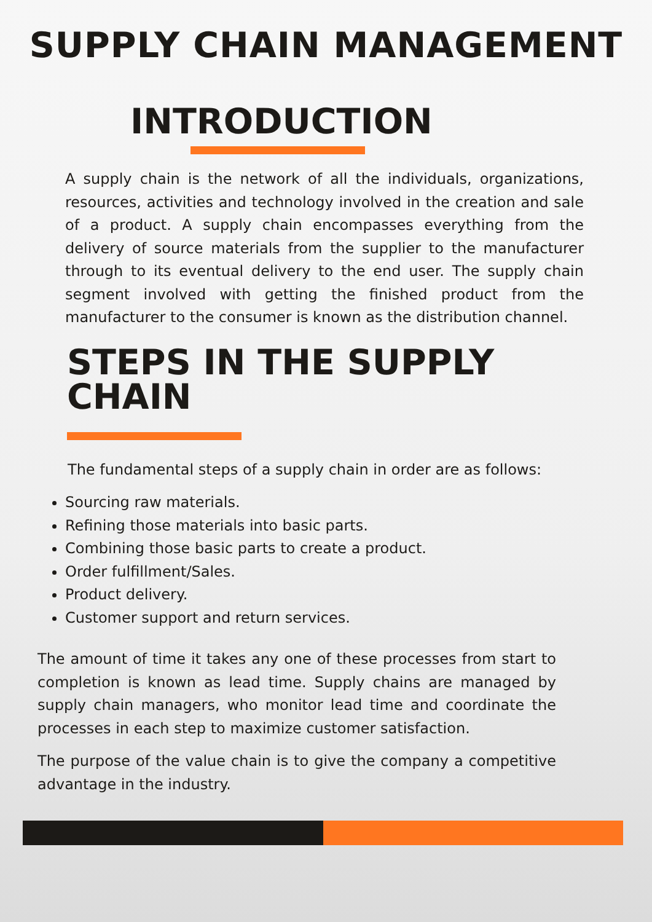SUPPLY CHAIN MANAGEMENT
INTRODUCTION
A supply chain is the network of all the individuals, organizations, resources, activities and technology involved in the creation and sale of a product. A supply chain encompasses everything from the delivery of source materials from the supplier to the manufacturer through to its eventual delivery to the end user. The supply chain segment involved with getting the finished product from the manufacturer to the consumer is known as the distribution channel.
STEPS IN THE SUPPLY
CHAIN
The fundamental steps of a supply chain in order are as follows:
Sourcing raw materials.
Refining those materials into basic parts.
Combining those basic parts to create a product.
Order fulfillment/Sales.
Product delivery.
Customer support and return services.
The amount of time it takes any one of these processes from start to completion is known as lead time. Supply chains are managed by supply chain managers, who monitor lead time and coordinate the processes in each step to maximize customer satisfaction.
The purpose of the value chain is to give the company a competitive advantage in the industry.